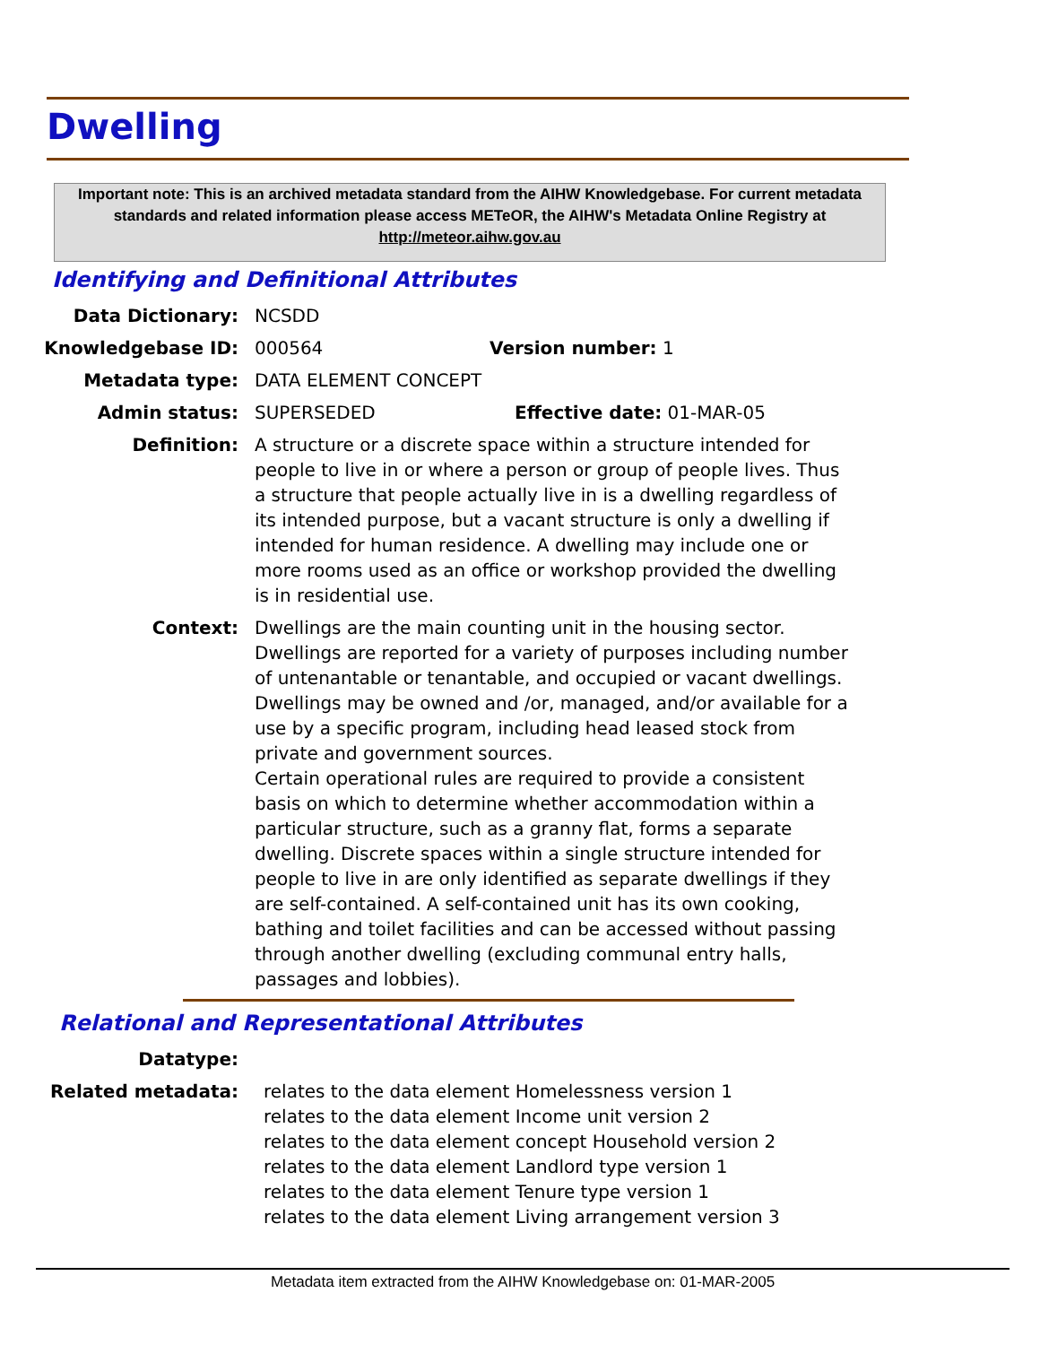Dwelling
Important note: This is an archived metadata standard from the AIHW Knowledgebase. For current metadata standards and related information please access METeOR, the AIHW's Metadata Online Registry at http://meteor.aihw.gov.au
Identifying and Definitional Attributes
Data Dictionary: NCSDD
Knowledgebase ID: 000564 Version number: 1
Metadata type: DATA ELEMENT CONCEPT
Admin status: SUPERSEDED Effective date: 01-MAR-05
Definition: A structure or a discrete space within a structure intended for people to live in or where a person or group of people lives. Thus a structure that people actually live in is a dwelling regardless of its intended purpose, but a vacant structure is only a dwelling if intended for human residence. A dwelling may include one or more rooms used as an office or workshop provided the dwelling is in residential use.
Context: Dwellings are the main counting unit in the housing sector. Dwellings are reported for a variety of purposes including number of untenantable or tenantable, and occupied or vacant dwellings. Dwellings may be owned and /or, managed, and/or available for a use by a specific program, including head leased stock from private and government sources.
Certain operational rules are required to provide a consistent basis on which to determine whether accommodation within a particular structure, such as a granny flat, forms a separate dwelling. Discrete spaces within a single structure intended for people to live in are only identified as separate dwellings if they are self-contained. A self-contained unit has its own cooking, bathing and toilet facilities and can be accessed without passing through another dwelling (excluding communal entry halls, passages and lobbies).
Relational and Representational Attributes
Datatype:
Related metadata: relates to the data element Homelessness version 1
relates to the data element Income unit version 2
relates to the data element concept Household version 2
relates to the data element Landlord type version 1
relates to the data element Tenure type version 1
relates to the data element Living arrangement version 3
Metadata item extracted from the AIHW Knowledgebase on: 01-MAR-2005